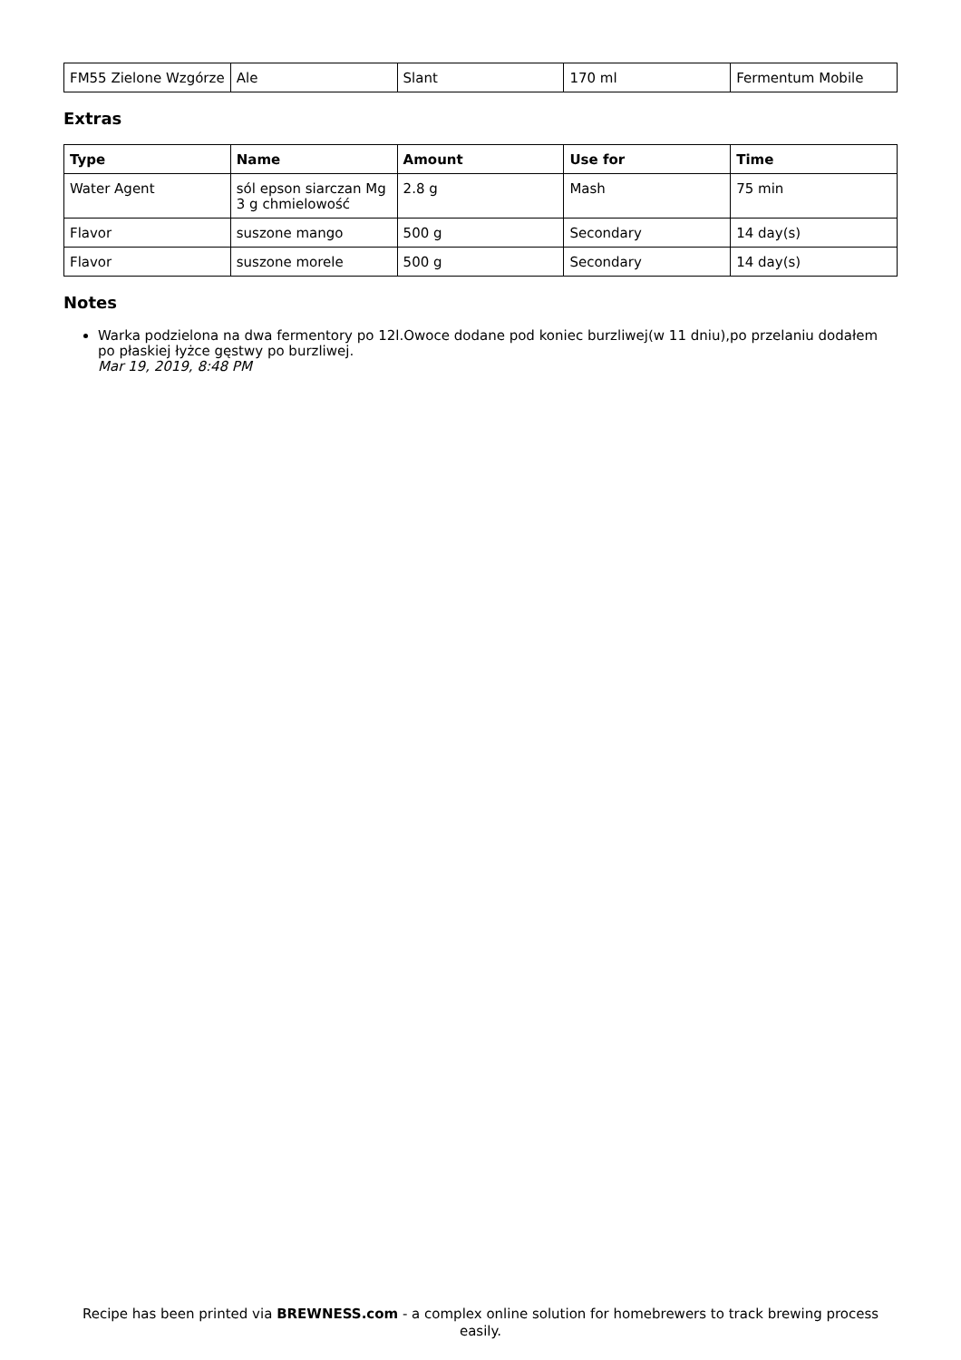| FM55 Zielone Wzgórze | Ale | Slant | 170 ml | Fermentum Mobile |
Extras
| Type | Name | Amount | Use for | Time |
| --- | --- | --- | --- | --- |
| Water Agent | sól epson siarczan Mg 3 g chmielowość | 2.8 g | Mash | 75 min |
| Flavor | suszone mango | 500 g | Secondary | 14 day(s) |
| Flavor | suszone morele | 500 g | Secondary | 14 day(s) |
Notes
Warka podzielona na dwa fermentory po 12l.Owoce dodane pod koniec burzliwej(w 11 dniu),po przelaniu dodałem po płaskiej łyżce gęstwy po burzliwej.
Mar 19, 2019, 8:48 PM
Recipe has been printed via BREWNESS.com - a complex online solution for homebrewers to track brewing process easily.